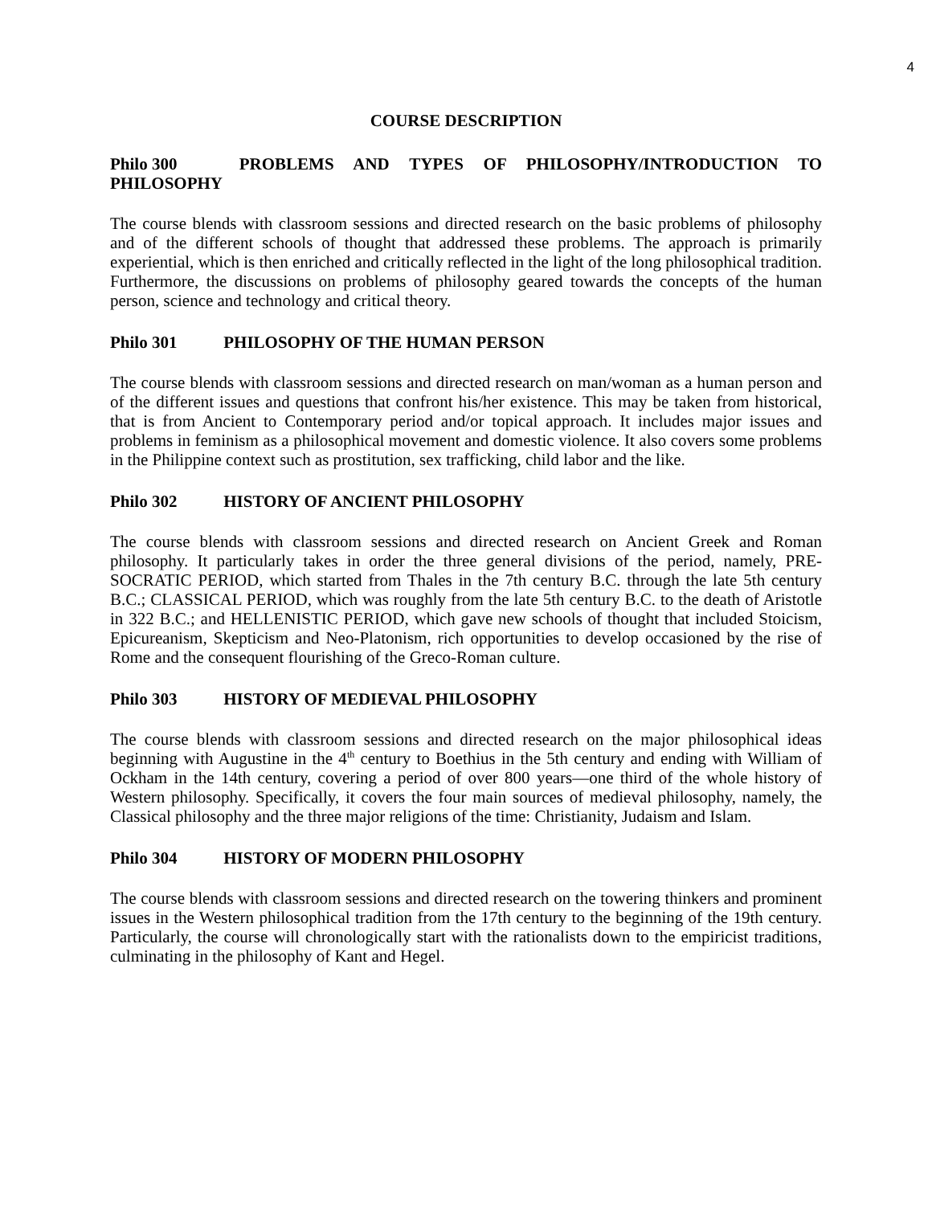4
COURSE DESCRIPTION
Philo 300 PROBLEMS AND TYPES OF PHILOSOPHY/INTRODUCTION TO PHILOSOPHY
The course blends with classroom sessions and directed research on the basic problems of philosophy and of the different schools of thought that addressed these problems. The approach is primarily experiential, which is then enriched and critically reflected in the light of the long philosophical tradition. Furthermore, the discussions on problems of philosophy geared towards the concepts of the human person, science and technology and critical theory.
Philo 301 PHILOSOPHY OF THE HUMAN PERSON
The course blends with classroom sessions and directed research on man/woman as a human person and of the different issues and questions that confront his/her existence. This may be taken from historical, that is from Ancient to Contemporary period and/or topical approach. It includes major issues and problems in feminism as a philosophical movement and domestic violence. It also covers some problems in the Philippine context such as prostitution, sex trafficking, child labor and the like.
Philo 302 HISTORY OF ANCIENT PHILOSOPHY
The course blends with classroom sessions and directed research on Ancient Greek and Roman philosophy. It particularly takes in order the three general divisions of the period, namely, PRE-SOCRATIC PERIOD, which started from Thales in the 7th century B.C. through the late 5th century B.C.; CLASSICAL PERIOD, which was roughly from the late 5th century B.C. to the death of Aristotle in 322 B.C.; and HELLENISTIC PERIOD, which gave new schools of thought that included Stoicism, Epicureanism, Skepticism and Neo-Platonism, rich opportunities to develop occasioned by the rise of Rome and the consequent flourishing of the Greco-Roman culture.
Philo 303 HISTORY OF MEDIEVAL PHILOSOPHY
The course blends with classroom sessions and directed research on the major philosophical ideas beginning with Augustine in the 4<sup>th</sup> century to Boethius in the 5th century and ending with William of Ockham in the 14th century, covering a period of over 800 years—one third of the whole history of Western philosophy. Specifically, it covers the four main sources of medieval philosophy, namely, the Classical philosophy and the three major religions of the time: Christianity, Judaism and Islam.
Philo 304 HISTORY OF MODERN PHILOSOPHY
The course blends with classroom sessions and directed research on the towering thinkers and prominent issues in the Western philosophical tradition from the 17th century to the beginning of the 19th century. Particularly, the course will chronologically start with the rationalists down to the empiricist traditions, culminating in the philosophy of Kant and Hegel.